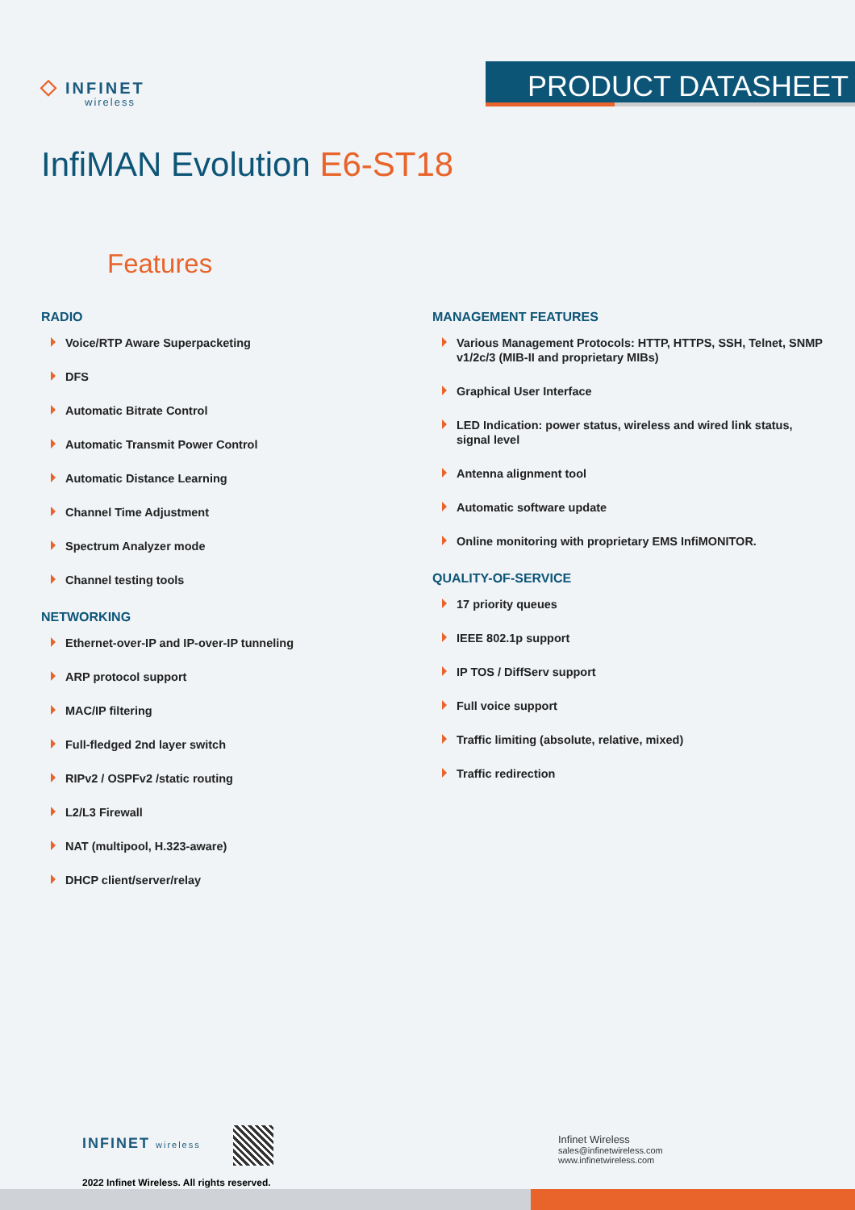◇ INFINET
wireless
PRODUCT DATASHEET
InfiMAN Evolution E6-ST18
Features
RADIO
Voice/RTP Aware Superpacketing
DFS
Automatic Bitrate Control
Automatic Transmit Power Control
Automatic Distance Learning
Channel Time Adjustment
Spectrum Analyzer mode
Channel testing tools
NETWORKING
Ethernet-over-IP and IP-over-IP tunneling
ARP protocol support
MAC/IP filtering
Full-fledged 2nd layer switch
RIPv2 / OSPFv2 /static routing
L2/L3 Firewall
NAT (multipool, H.323-aware)
DHCP client/server/relay
MANAGEMENT FEATURES
Various Management Protocols: HTTP, HTTPS, SSH, Telnet, SNMP v1/2c/3 (MIB-II and proprietary MIBs)
Graphical User Interface
LED Indication: power status, wireless and wired link status, signal level
Antenna alignment tool
Automatic software update
Online monitoring with proprietary EMS InfiMONITOR.
QUALITY-OF-SERVICE
17 priority queues
IEEE 802.1p support
IP TOS / DiffServ support
Full voice support
Traffic limiting (absolute, relative, mixed)
Traffic redirection
INFINET wireless
2022 Infinet Wireless. All rights reserved.
Infinet Wireless
sales@infinetwireless.com
www.infinetwireless.com